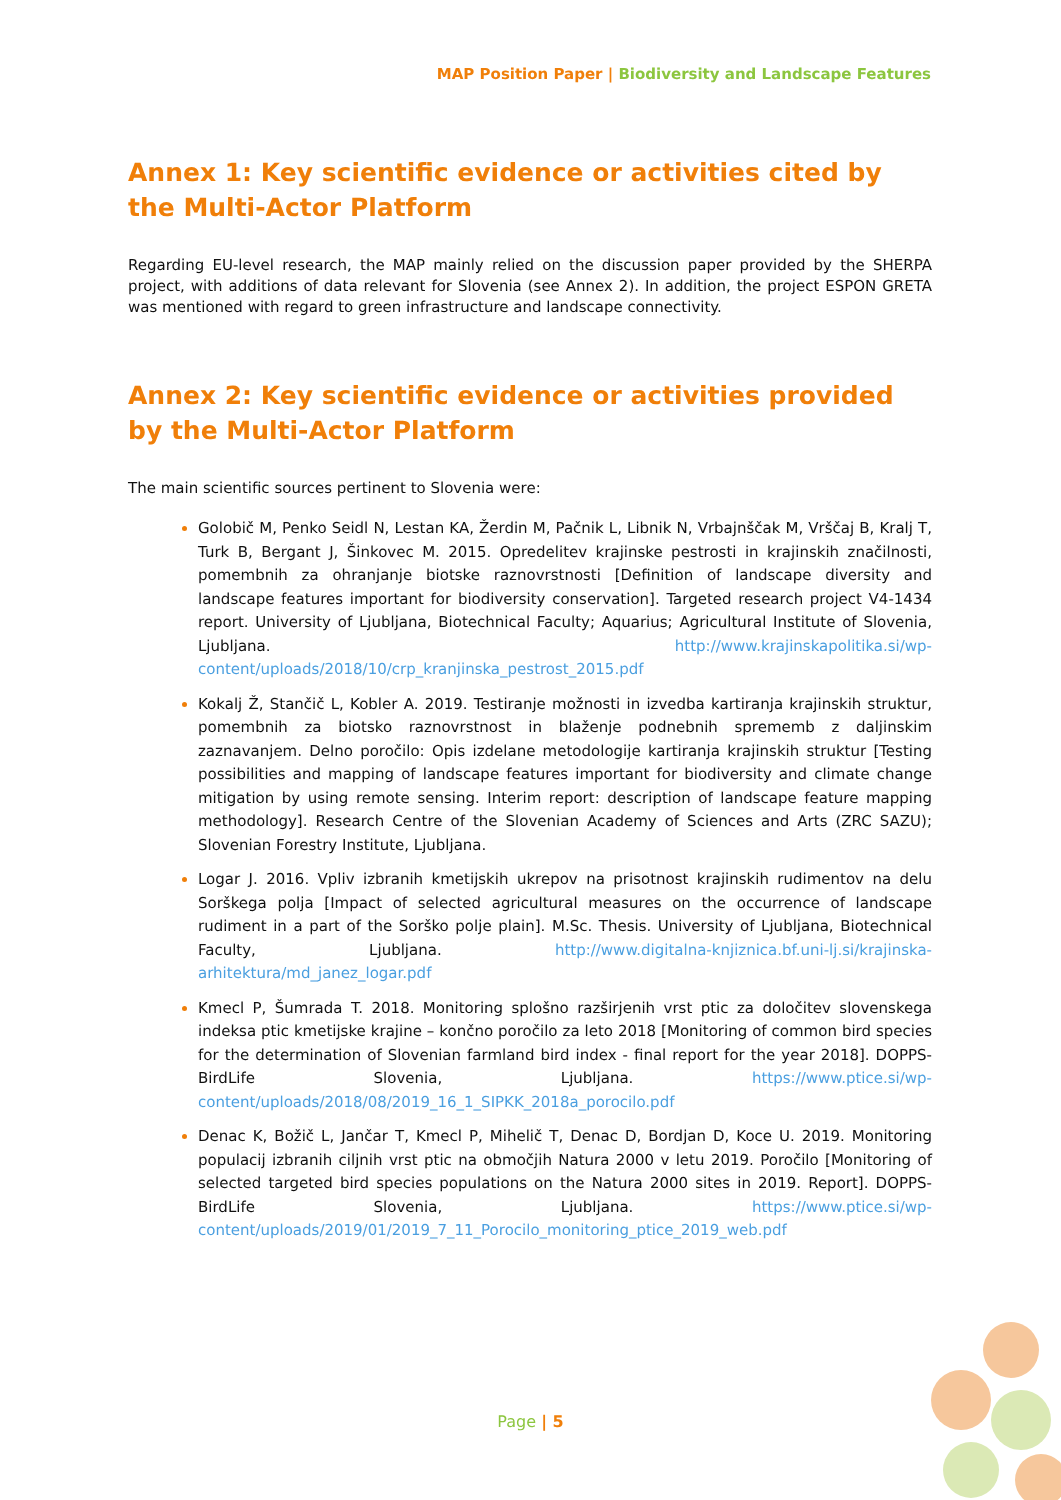MAP Position Paper | Biodiversity and Landscape Features
Annex 1: Key scientific evidence or activities cited by the Multi-Actor Platform
Regarding EU-level research, the MAP mainly relied on the discussion paper provided by the SHERPA project, with additions of data relevant for Slovenia (see Annex 2). In addition, the project ESPON GRETA was mentioned with regard to green infrastructure and landscape connectivity.
Annex 2: Key scientific evidence or activities provided by the Multi-Actor Platform
The main scientific sources pertinent to Slovenia were:
Golobič M, Penko Seidl N, Lestan KA, Žerdin M, Pačnik L, Libnik N, Vrbajnščak M, Vrščaj B, Kralj T, Turk B, Bergant J, Šinkovec M. 2015. Opredelitev krajinske pestrosti in krajinskih značilnosti, pomembnih za ohranjanje biotske raznovrstnosti [Definition of landscape diversity and landscape features important for biodiversity conservation]. Targeted research project V4-1434 report. University of Ljubljana, Biotechnical Faculty; Aquarius; Agricultural Institute of Slovenia, Ljubljana. http://www.krajinskapolitika.si/wp-content/uploads/2018/10/crp_kranjinska_pestrost_2015.pdf
Kokalj Ž, Stančič L, Kobler A. 2019. Testiranje možnosti in izvedba kartiranja krajinskih struktur, pomembnih za biotsko raznovrstnost in blaženje podnebnih sprememb z daljinskim zaznavanjem. Delno poročilo: Opis izdelane metodologije kartiranja krajinskih struktur [Testing possibilities and mapping of landscape features important for biodiversity and climate change mitigation by using remote sensing. Interim report: description of landscape feature mapping methodology]. Research Centre of the Slovenian Academy of Sciences and Arts (ZRC SAZU); Slovenian Forestry Institute, Ljubljana.
Logar J. 2016. Vpliv izbranih kmetijskih ukrepov na prisotnost krajinskih rudimentov na delu Sorškega polja [Impact of selected agricultural measures on the occurrence of landscape rudiment in a part of the Sorško polje plain]. M.Sc. Thesis. University of Ljubljana, Biotechnical Faculty, Ljubljana. http://www.digitalna-knjiznica.bf.uni-lj.si/krajinska-arhitektura/md_janez_logar.pdf
Kmecl P, Šumrada T. 2018. Monitoring splošno razširjenih vrst ptic za določitev slovenskega indeksa ptic kmetijske krajine – končno poročilo za leto 2018 [Monitoring of common bird species for the determination of Slovenian farmland bird index - final report for the year 2018]. DOPPS-BirdLife Slovenia, Ljubljana. https://www.ptice.si/wp-content/uploads/2018/08/2019_16_1_SIPKK_2018a_porocilo.pdf
Denac K, Božič L, Jančar T, Kmecl P, Mihelič T, Denac D, Bordjan D, Koce U. 2019. Monitoring populacij izbranih ciljnih vrst ptic na območjih Natura 2000 v letu 2019. Poročilo [Monitoring of selected targeted bird species populations on the Natura 2000 sites in 2019. Report]. DOPPS-BirdLife Slovenia, Ljubljana. https://www.ptice.si/wp-content/uploads/2019/01/2019_7_11_Porocilo_monitoring_ptice_2019_web.pdf
Page | 5